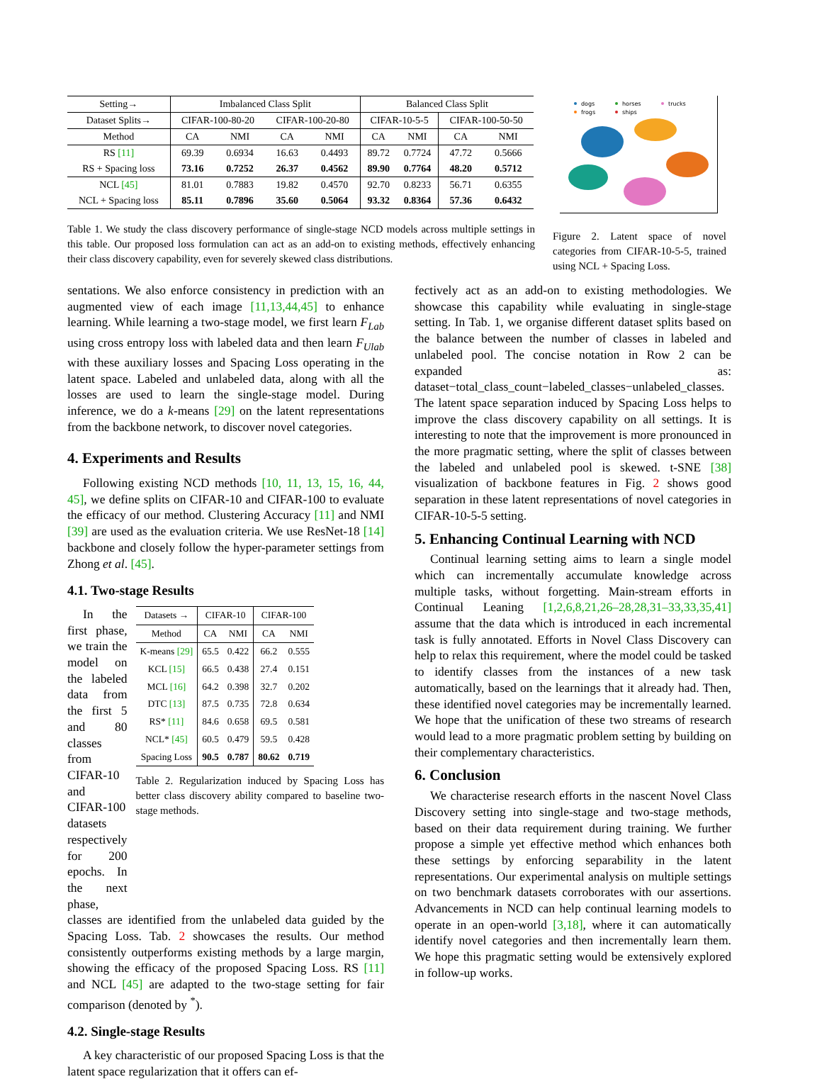| Setting→ | Imbalanced Class Split | | | | Balanced Class Split | | | |
| --- | --- | --- | --- | --- | --- | --- | --- | --- |
| Dataset Splits→ | CIFAR-100-80-20 | | CIFAR-100-20-80 | | CIFAR-10-5-5 | | CIFAR-100-50-50 | |
| Method | CA | NMI | CA | NMI | CA | NMI | CA | NMI |
| RS [11] | 69.39 | 0.6934 | 16.63 | 0.4493 | 89.72 | 0.7724 | 47.72 | 0.5666 |
| RS + Spacing loss | 73.16 | 0.7252 | 26.37 | 0.4562 | 89.90 | 0.7764 | 48.20 | 0.5712 |
| NCL [45] | 81.01 | 0.7883 | 19.82 | 0.4570 | 92.70 | 0.8233 | 56.71 | 0.6355 |
| NCL + Spacing loss | 85.11 | 0.7896 | 35.60 | 0.5064 | 93.32 | 0.8364 | 57.36 | 0.6432 |
Table 1. We study the class discovery performance of single-stage NCD models across multiple settings in this table. Our proposed loss formulation can act as an add-on to existing methods, effectively enhancing their class discovery capability, even for severely skewed class distributions.
dogs
horses
trucks
frogs
ships
Figure 2. Latent space of novel categories from CIFAR-10-5-5, trained using NCL + Spacing Loss.
sentations. We also enforce consistency in prediction with an augmented view of each image [11,13,44,45] to enhance learning. While learning a two-stage model, we first learn F<sub>Lab</sub> using cross entropy loss with labeled data and then learn F<sub>Ulab</sub> with these auxiliary losses and Spacing Loss operating in the latent space. Labeled and unlabeled data, along with all the losses are used to learn the single-stage model. During inference, we do a k-means [29] on the latent representations from the backbone network, to discover novel categories.
4. Experiments and Results
Following existing NCD methods [10, 11, 13, 15, 16, 44, 45], we define splits on CIFAR-10 and CIFAR-100 to evaluate the efficacy of our method. Clustering Accuracy [11] and NMI [39] are used as the evaluation criteria. We use ResNet-18 [14] backbone and closely follow the hyper-parameter settings from Zhong et al. [45].
4.1. Two-stage Results
In the first phase, we train the model on the labeled data from the first 5 and 80 classes from CIFAR-10 and CIFAR-100 datasets respectively for 200 epochs. In the next phase,
| Datasets → | CIFAR-10 | | CIFAR-100 | |
| --- | --- | --- | --- | --- |
| Method | CA | NMI | CA | NMI |
| K-means [29] | 65.5 | 0.422 | 66.2 | 0.555 |
| KCL [15] | 66.5 | 0.438 | 27.4 | 0.151 |
| MCL [16] | 64.2 | 0.398 | 32.7 | 0.202 |
| DTC [13] | 87.5 | 0.735 | 72.8 | 0.634 |
| RS* [11] | 84.6 | 0.658 | 69.5 | 0.581 |
| NCL* [45] | 60.5 | 0.479 | 59.5 | 0.428 |
| Spacing Loss | 90.5 | 0.787 | 80.62 | 0.719 |
Table 2. Regularization induced by Spacing Loss has better class discovery ability compared to baseline two-stage methods.
classes are identified from the unlabeled data guided by the Spacing Loss. Tab. 2 showcases the results. Our method consistently outperforms existing methods by a large margin, showing the efficacy of the proposed Spacing Loss. RS [11] and NCL [45] are adapted to the two-stage setting for fair comparison (denoted by <sup>*</sup>).
4.2. Single-stage Results
A key characteristic of our proposed Spacing Loss is that the latent space regularization that it offers can ef-
fectively act as an add-on to existing methodologies. We showcase this capability while evaluating in single-stage setting. In Tab. 1, we organise different dataset splits based on the balance between the number of classes in labeled and unlabeled pool. The concise notation in Row 2 can be expanded as: dataset−total_class_count−labeled_classes−unlabeled_classes. The latent space separation induced by Spacing Loss helps to improve the class discovery capability on all settings. It is interesting to note that the improvement is more pronounced in the more pragmatic setting, where the split of classes between the labeled and unlabeled pool is skewed. t-SNE [38] visualization of backbone features in Fig. 2 shows good separation in these latent representations of novel categories in CIFAR-10-5-5 setting.
5. Enhancing Continual Learning with NCD
Continual learning setting aims to learn a single model which can incrementally accumulate knowledge across multiple tasks, without forgetting. Main-stream efforts in Continual Leaning [1,2,6,8,21,26–28,28,31–33,33,35,41] assume that the data which is introduced in each incremental task is fully annotated. Efforts in Novel Class Discovery can help to relax this requirement, where the model could be tasked to identify classes from the instances of a new task automatically, based on the learnings that it already had. Then, these identified novel categories may be incrementally learned. We hope that the unification of these two streams of research would lead to a more pragmatic problem setting by building on their complementary characteristics.
6. Conclusion
We characterise research efforts in the nascent Novel Class Discovery setting into single-stage and two-stage methods, based on their data requirement during training. We further propose a simple yet effective method which enhances both these settings by enforcing separability in the latent representations. Our experimental analysis on multiple settings on two benchmark datasets corroborates with our assertions. Advancements in NCD can help continual learning models to operate in an open-world [3,18], where it can automatically identify novel categories and then incrementally learn them. We hope this pragmatic setting would be extensively explored in follow-up works.